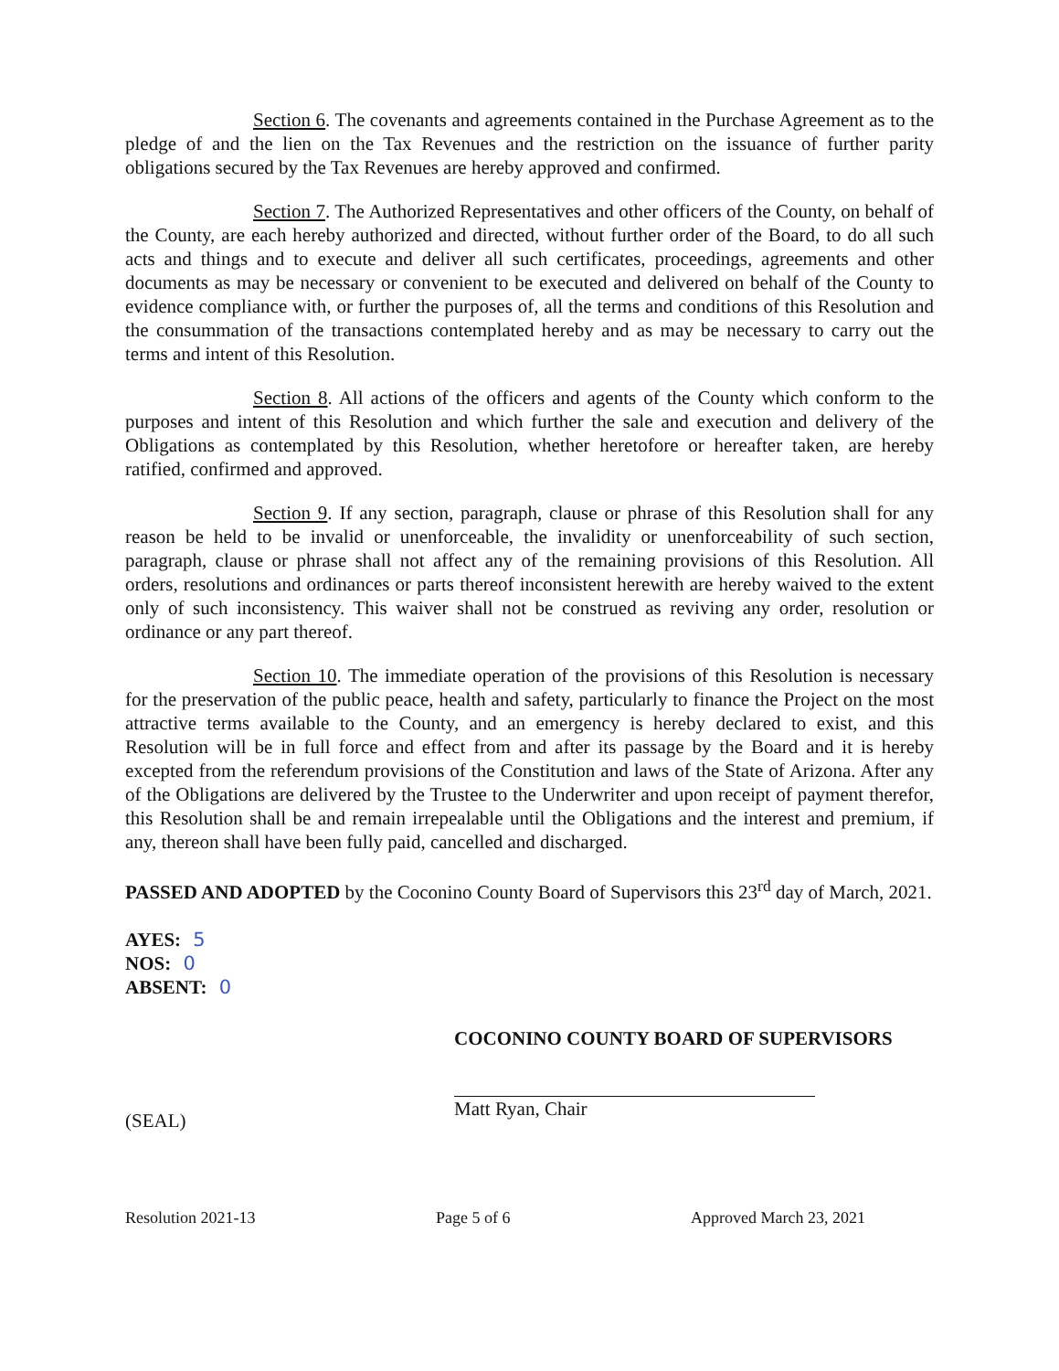Section 6. The covenants and agreements contained in the Purchase Agreement as to the pledge of and the lien on the Tax Revenues and the restriction on the issuance of further parity obligations secured by the Tax Revenues are hereby approved and confirmed.
Section 7. The Authorized Representatives and other officers of the County, on behalf of the County, are each hereby authorized and directed, without further order of the Board, to do all such acts and things and to execute and deliver all such certificates, proceedings, agreements and other documents as may be necessary or convenient to be executed and delivered on behalf of the County to evidence compliance with, or further the purposes of, all the terms and conditions of this Resolution and the consummation of the transactions contemplated hereby and as may be necessary to carry out the terms and intent of this Resolution.
Section 8. All actions of the officers and agents of the County which conform to the purposes and intent of this Resolution and which further the sale and execution and delivery of the Obligations as contemplated by this Resolution, whether heretofore or hereafter taken, are hereby ratified, confirmed and approved.
Section 9. If any section, paragraph, clause or phrase of this Resolution shall for any reason be held to be invalid or unenforceable, the invalidity or unenforceability of such section, paragraph, clause or phrase shall not affect any of the remaining provisions of this Resolution. All orders, resolutions and ordinances or parts thereof inconsistent herewith are hereby waived to the extent only of such inconsistency. This waiver shall not be construed as reviving any order, resolution or ordinance or any part thereof.
Section 10. The immediate operation of the provisions of this Resolution is necessary for the preservation of the public peace, health and safety, particularly to finance the Project on the most attractive terms available to the County, and an emergency is hereby declared to exist, and this Resolution will be in full force and effect from and after its passage by the Board and it is hereby excepted from the referendum provisions of the Constitution and laws of the State of Arizona. After any of the Obligations are delivered by the Trustee to the Underwriter and upon receipt of payment therefor, this Resolution shall be and remain irrepealable until the Obligations and the interest and premium, if any, thereon shall have been fully paid, cancelled and discharged.
PASSED AND ADOPTED by the Coconino County Board of Supervisors this 23<sup>rd</sup> day of March, 2021.
AYES: 5
NOS: 0
ABSENT: 0
(SEAL)
COCONINO COUNTY BOARD OF SUPERVISORS
Matt Ryan, Chair
Resolution 2021-13 Page 5 of 6 Approved March 23, 2021